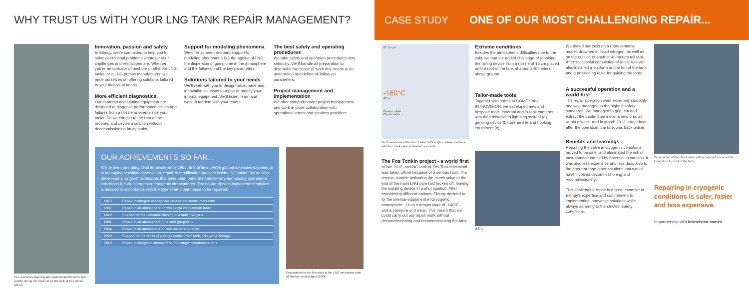WHY TRUST US WİTH YOUR LNG TANK REPAİR MANAGEMENT?
Two operators lowering and positionning the tools from a table during the repair of a LNG tank at Fos Tonkin (2013)
Innovation, passion and safety
In Elengy, we're committed to help you to solve operational problems whatever your challenges and restrictions are. Whether you're an operator of onshore or offshore LNG tanks, or a LNG pumps manufacturer, we pride ourselves on offering solutions tailored to your individual needs.
More efficient diagnostics
Our cameras and lighting equipment are designed to diagnose performance issues and failures from a nozzle or even inside your tanks. So we can get to the root of the problem and devise a solution without decommissioning faulty tanks.
Support for modeling phenomena
We offer across-the-board support for modeling phenomena like the ageing of LNG, the dispersion of gas plume in the atmosphere and the follow-up of the key parameters.
Solutions tailored to your needs
We'll work with you to design tailor-made and innovative solutions to repair or modify your internal equipment. We'll listen, learn and work in tandem with your teams.
The best safety and operating procedures
We take safety and operation procedures very seriously. We'll handle all preparation to determine the scope of work that needs to be undertaken and define all follow-up parameters.
Project management and implementation
We offer comprehensive project management and work in close collaboration with operational teams and services providers.
OUR ACHİEVEMENTS SO FAR...
We've been operating LNG terminals since 1965. In that time, we've gained extensive experience in managing sensitive observation, repair or modification projects inside LNG tanks. We've also developed a range of techniques that have been performed under very demanding operational conditions like air, nitrogen or cryogenic atmospheres. The nature of each implemented solution is decided in accordance with the type of tank that needs to be repaired.
| 1975 | Repair in nitrogen atmosphere on a single containment tank. |
| 1987 | Repair in air atmosphere on two single containment tanks. |
| 1990 | Support for the decommissioning of a tank in Algeria. |
| 1991 | Repair in air atmosphere on a tank (propylen). |
| 2004 | Repair in air atmosphere on two membrane tanks. |
| 2009 | Support for the repair of a single containment tank, Trinidad & Tobago. |
| 2013 | Repair in cryogenic atmosphere on a single containment tank. |
Preparation for the first entry in the LNG membrane tank of Montoir-de-Bretagne (2004)
CASE STUDY ONE OF OUR MOST CHALLENGİNG REPAİR...
Ø: 15 cm
-160°C
40 m
Broken cable →
Check valve →
Sectionnal view of the Fos Tonkin LNG single containment tank with the check valve activated by a cable
The Fos Tonkin project - a world first
In late 2012, an LNG tank at Fos Tonkin terminal was taken offline because of a serious fault. The reason: a cable activating the check valve at the end of the main LNG pipe had broken off, leaving the isolating device in a shut position. After considering different options, Elengy decided to fix the internal equipment in Cryogenic atmosphere - i.e at a temperature of -160°C - and a pressure of 3 mbar. This meant that we could carry out our repair work without decommissioning and recommissioning the tank.
Extreme conditions
Besides the atmospheric difficulties due to the cold, we had the added challenge of repairing the failing device from a nozzle of 15 cm placed on the roof of the tank at around 40 meters above ground.
Tailor-made tools
Together with teams at COMEX and INTROVISION, we developed new and bespoke tools: external and in-tank cameras with their associated lightning system (a), grinding device (b), prehensile and hooking equipment (c).
a b c
We trialed our tools on a representative model, drowned in liquid nitrogen, as well as on the outside of another 40 meters tall tank. After successful completion of a test run, we also installed a platform on the top of the tank and a positioning table for guiding the tools.
A successful operation and a world first
The repair operation went extremely smoothly and was managed to the highest safety standards. We managed to grip, cut and extract the cable, then install a new one, all within a week. And in March 2013, three days after the operation, the tank was back online.
Benefits and learnings
Repairing the valve in cryogenic conditions proved to be safer and eliminated the risk of tank damage caused by potential expansion. It was also less expensive and less disruptive to the operator than other solutions that would have involved decommissioning and recommissioning.
This challenging repair is a great example of Elengy's expertise and commitment to implementing innovative solutions while always adhering to the strictest safety conditions.
Observation of the check valve with a camera from a nozzle located on the roof of the tank
Repairing in cryogenic conditions is safer, faster and less expensive.
In partnership with introvision comex